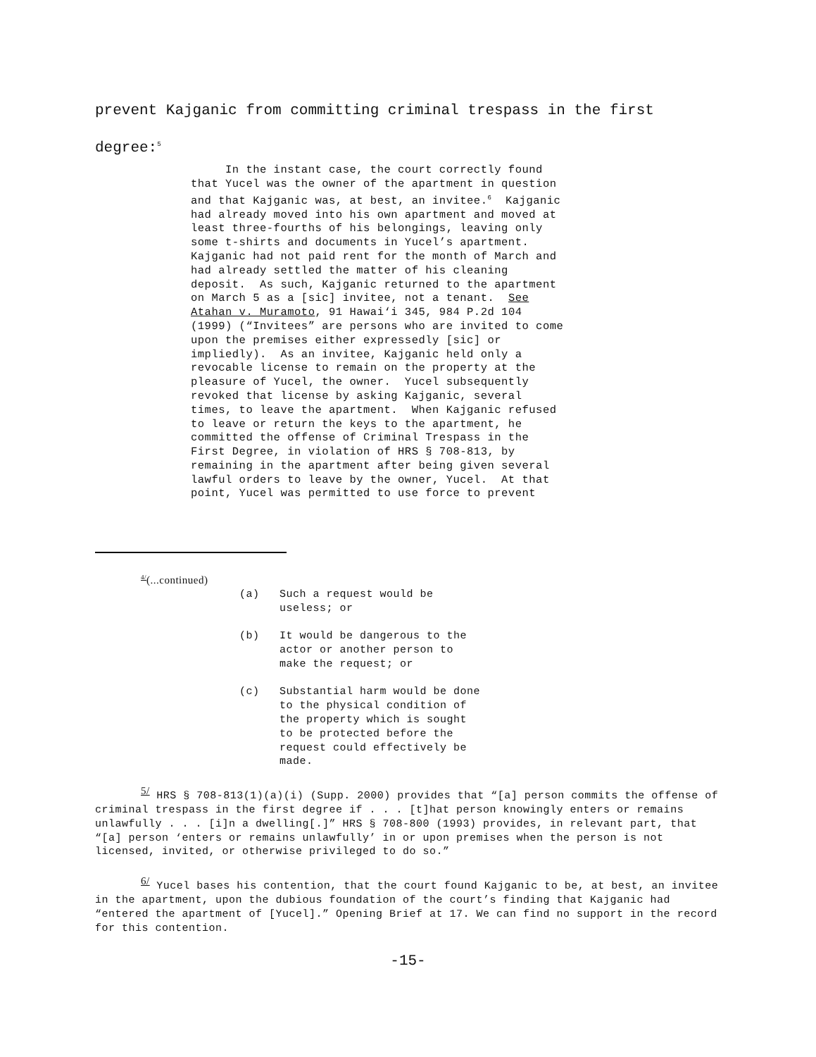prevent Kajganic from committing criminal trespass in the first
degree:<sup>5</sup>
In the instant case, the court correctly found that Yucel was the owner of the apartment in question and that Kajganic was, at best, an invitee.<sup>6</sup> Kajganic had already moved into his own apartment and moved at least three-fourths of his belongings, leaving only some t-shirts and documents in Yucel’s apartment. Kajganic had not paid rent for the month of March and had already settled the matter of his cleaning deposit. As such, Kajganic returned to the apartment on March 5 as a [sic] invitee, not a tenant. See Atahan v. Muramoto, 91 Hawai‘i 345, 984 P.2d 104 (1999) (“Invitees” are persons who are invited to come upon the premises either expressedly [sic] or impliedly). As an invitee, Kajganic held only a revocable license to remain on the property at the pleasure of Yucel, the owner. Yucel subsequently revoked that license by asking Kajganic, several times, to leave the apartment. When Kajganic refused to leave or return the keys to the apartment, he committed the offense of Criminal Trespass in the First Degree, in violation of HRS § 708-813, by remaining in the apartment after being given several lawful orders to leave by the owner, Yucel. At that point, Yucel was permitted to use force to prevent
<sup>4/</sup>(...continued)
(a) Such a request would be useless; or (b) It would be dangerous to the actor or another person to make the request; or (c) Substantial harm would be done to the physical condition of the property which is sought to be protected before the request could effectively be made.
<sup>5/</sup> HRS § 708-813(1)(a)(i) (Supp. 2000) provides that “[a] person commits the offense of criminal trespass in the first degree if . . . [t]hat person knowingly enters or remains unlawfully . . . [i]n a dwelling[.]” HRS § 708-800 (1993) provides, in relevant part, that “[a] person ‘enters or remains unlawfully’ in or upon premises when the person is not licensed, invited, or otherwise privileged to do so.”
<sup>6/</sup> Yucel bases his contention, that the court found Kajganic to be, at best, an invitee in the apartment, upon the dubious foundation of the court’s finding that Kajganic had “entered the apartment of [Yucel].” Opening Brief at 17. We can find no support in the record for this contention.
-15-